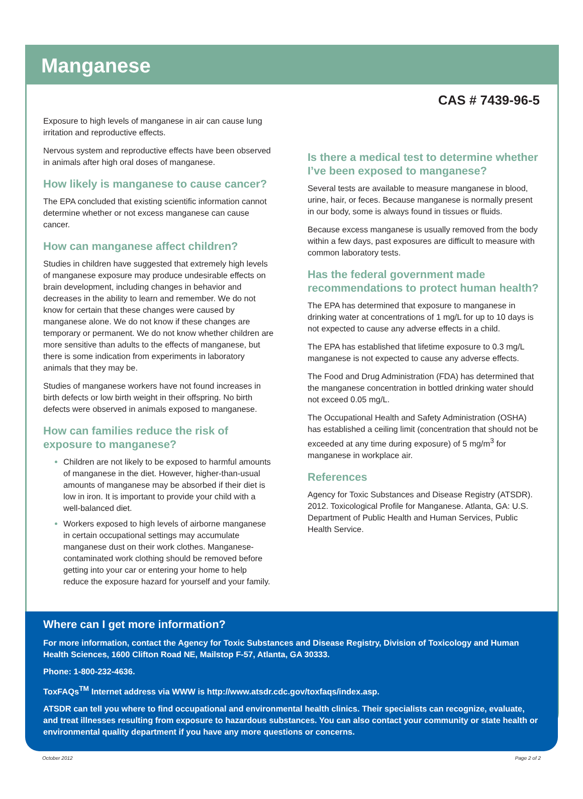Manganese
CAS # 7439-96-5
Exposure to high levels of manganese in air can cause lung irritation and reproductive effects.
Nervous system and reproductive effects have been observed in animals after high oral doses of manganese.
How likely is manganese to cause cancer?
The EPA concluded that existing scientific information cannot determine whether or not excess manganese can cause cancer.
How can manganese affect children?
Studies in children have suggested that extremely high levels of manganese exposure may produce undesirable effects on brain development, including changes in behavior and decreases in the ability to learn and remember. We do not know for certain that these changes were caused by manganese alone. We do not know if these changes are temporary or permanent. We do not know whether children are more sensitive than adults to the effects of manganese, but there is some indication from experiments in laboratory animals that they may be.
Studies of manganese workers have not found increases in birth defects or low birth weight in their offspring. No birth defects were observed in animals exposed to manganese.
How can families reduce the risk of exposure to manganese?
Children are not likely to be exposed to harmful amounts of manganese in the diet. However, higher-than-usual amounts of manganese may be absorbed if their diet is low in iron. It is important to provide your child with a well-balanced diet.
Workers exposed to high levels of airborne manganese in certain occupational settings may accumulate manganese dust on their work clothes. Manganese-contaminated work clothing should be removed before getting into your car or entering your home to help reduce the exposure hazard for yourself and your family.
Is there a medical test to determine whether I’ve been exposed to manganese?
Several tests are available to measure manganese in blood, urine, hair, or feces. Because manganese is normally present in our body, some is always found in tissues or fluids.
Because excess manganese is usually removed from the body within a few days, past exposures are difficult to measure with common laboratory tests.
Has the federal government made recommendations to protect human health?
The EPA has determined that exposure to manganese in drinking water at concentrations of 1 mg/L for up to 10 days is not expected to cause any adverse effects in a child.
The EPA has established that lifetime exposure to 0.3 mg/L manganese is not expected to cause any adverse effects.
The Food and Drug Administration (FDA) has determined that the manganese concentration in bottled drinking water should not exceed 0.05 mg/L.
The Occupational Health and Safety Administration (OSHA) has established a ceiling limit (concentration that should not be exceeded at any time during exposure) of 5 mg/m<sup>3</sup> for manganese in workplace air.
References
Agency for Toxic Substances and Disease Registry (ATSDR). 2012. Toxicological Profile for Manganese. Atlanta, GA: U.S. Department of Public Health and Human Services, Public Health Service.
Where can I get more information?
For more information, contact the Agency for Toxic Substances and Disease Registry, Division of Toxicology and Human Health Sciences, 1600 Clifton Road NE, Mailstop F-57, Atlanta, GA 30333.
Phone: 1-800-232-4636.
ToxFAQs<sup>TM</sup> Internet address via WWW is http://www.atsdr.cdc.gov/toxfaqs/index.asp.
ATSDR can tell you where to find occupational and environmental health clinics. Their specialists can recognize, evaluate, and treat illnesses resulting from exposure to hazardous substances. You can also contact your community or state health or environmental quality department if you have any more questions or concerns.
October 2012 Page 2 of 2